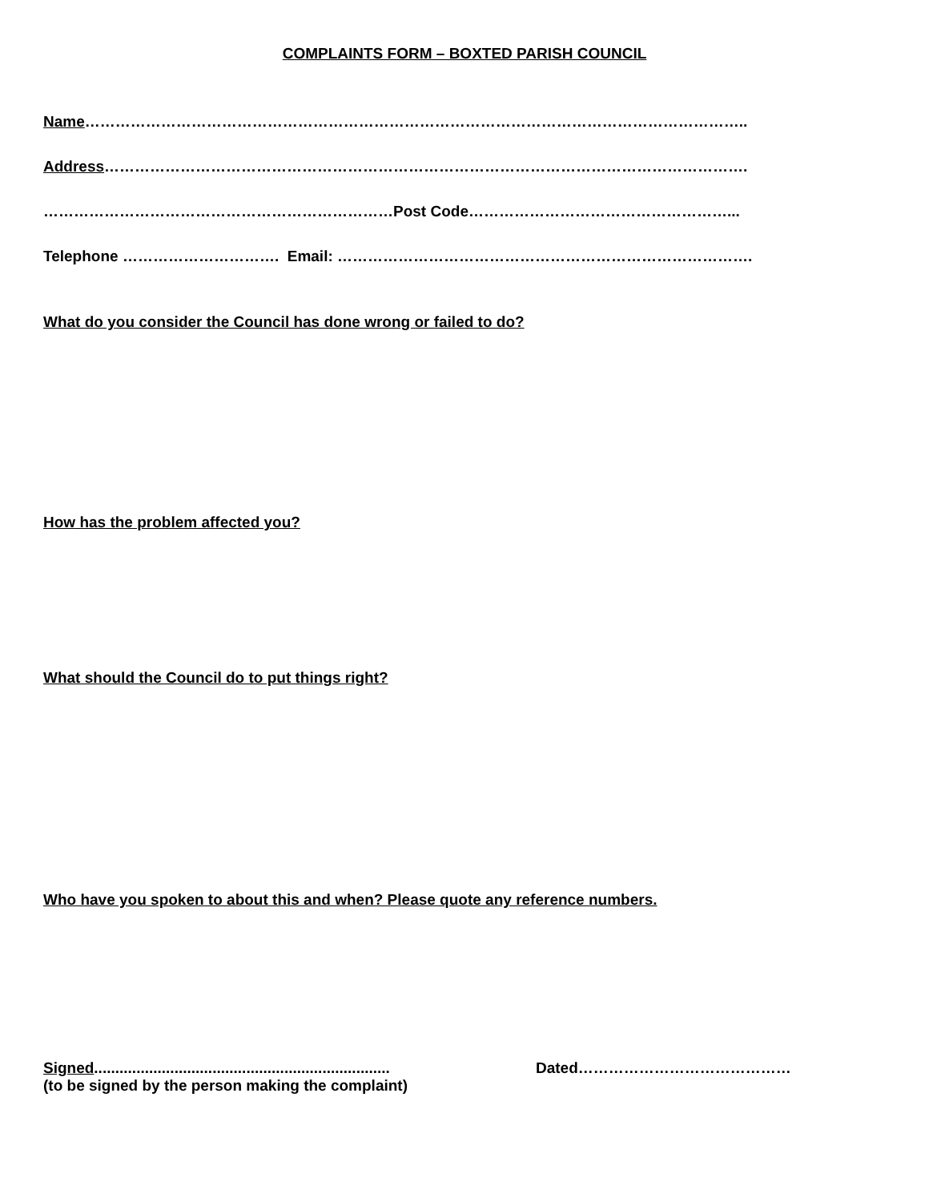COMPLAINTS FORM – BOXTED PARISH COUNCIL
Name…………………………………………………………………………………………………………………..
Address……………………………………………………………………………………………………………….
……………………………………………………………Post Code……………………………………………...
Telephone …………………………. Email: ……………………………………………………………………….
What do you consider the Council has done wrong or failed to do?
How has the problem affected you?
What should the Council do to put things right?
Who have you spoken to about this and when? Please quote any reference numbers.
Signed......................................................................
(to be signed by the person making the complaint)
Dated……………………………………